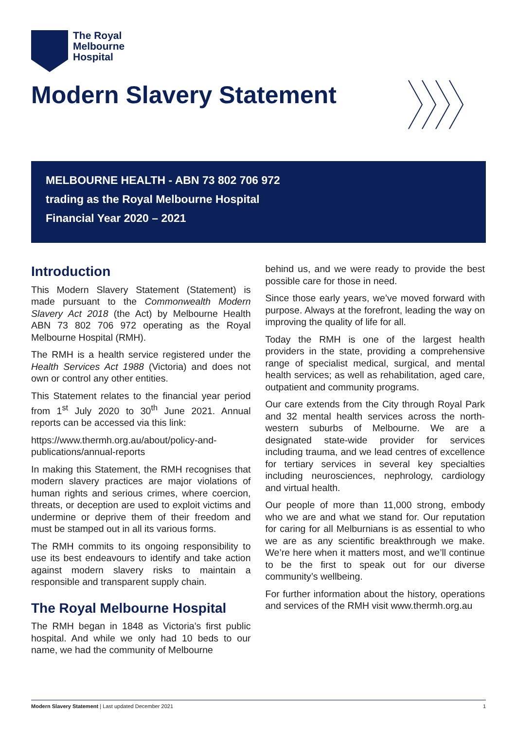The Royal
Melbourne
Hospital
Modern Slavery Statement
MELBOURNE HEALTH - ABN 73 802 706 972
trading as the Royal Melbourne Hospital
Financial Year 2020 – 2021
Introduction
This Modern Slavery Statement (Statement) is made pursuant to the Commonwealth Modern Slavery Act 2018 (the Act) by Melbourne Health ABN 73 802 706 972 operating as the Royal Melbourne Hospital (RMH).
The RMH is a health service registered under the Health Services Act 1988 (Victoria) and does not own or control any other entities.
This Statement relates to the financial year period from 1<sup>st</sup> July 2020 to 30<sup>th</sup> June 2021. Annual reports can be accessed via this link:
https://www.thermh.org.au/about/policy-and-publications/annual-reports
In making this Statement, the RMH recognises that modern slavery practices are major violations of human rights and serious crimes, where coercion, threats, or deception are used to exploit victims and undermine or deprive them of their freedom and must be stamped out in all its various forms.
The RMH commits to its ongoing responsibility to use its best endeavours to identify and take action against modern slavery risks to maintain a responsible and transparent supply chain.
The Royal Melbourne Hospital
The RMH began in 1848 as Victoria’s first public hospital. And while we only had 10 beds to our name, we had the community of Melbourne
behind us, and we were ready to provide the best possible care for those in need.
Since those early years, we’ve moved forward with purpose. Always at the forefront, leading the way on improving the quality of life for all.
Today the RMH is one of the largest health providers in the state, providing a comprehensive range of specialist medical, surgical, and mental health services; as well as rehabilitation, aged care, outpatient and community programs.
Our care extends from the City through Royal Park and 32 mental health services across the north-western suburbs of Melbourne. We are a designated state-wide provider for services including trauma, and we lead centres of excellence for tertiary services in several key specialties including neurosciences, nephrology, cardiology and virtual health.
Our people of more than 11,000 strong, embody who we are and what we stand for. Our reputation for caring for all Melburnians is as essential to who we are as any scientific breakthrough we make. We’re here when it matters most, and we’ll continue to be the first to speak out for our diverse community’s wellbeing.
For further information about the history, operations and services of the RMH visit www.thermh.org.au
Modern Slavery Statement | Last updated December 2021 1